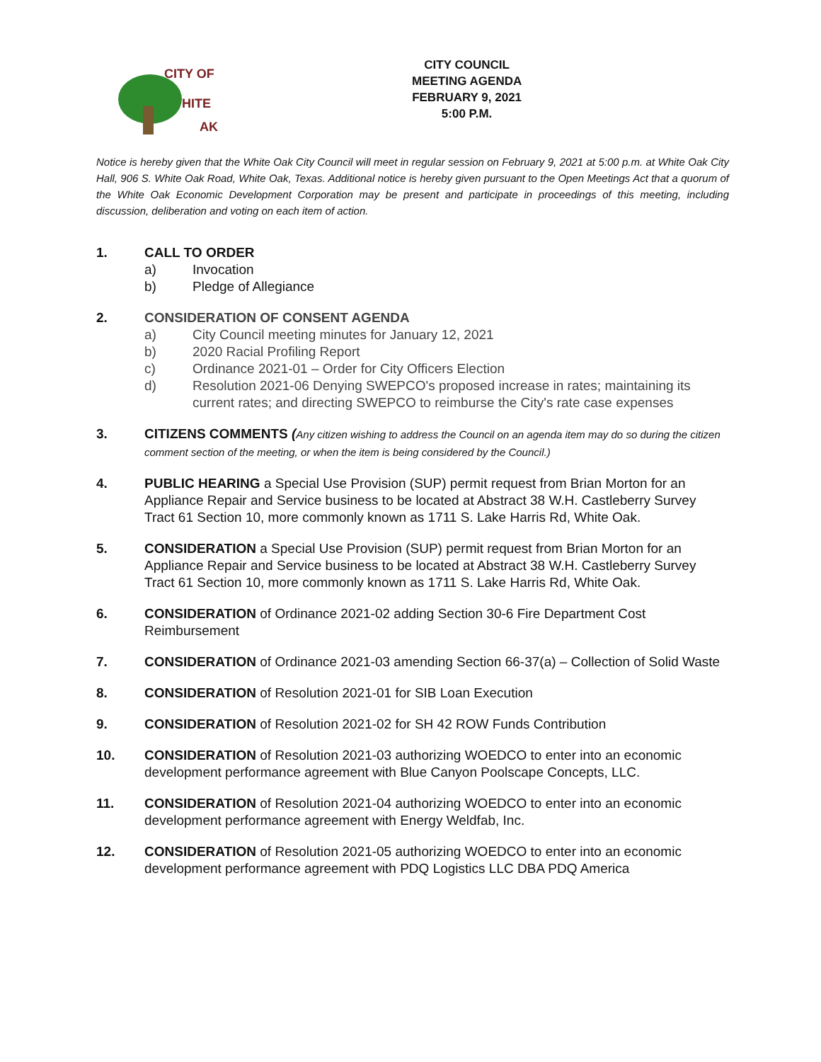CITY OF
HITE
AK
CITY COUNCIL
MEETING AGENDA
FEBRUARY 9, 2021
5:00 P.M.
Notice is hereby given that the White Oak City Council will meet in regular session on February 9, 2021 at 5:00 p.m. at White Oak City Hall, 906 S. White Oak Road, White Oak, Texas. Additional notice is hereby given pursuant to the Open Meetings Act that a quorum of the White Oak Economic Development Corporation may be present and participate in proceedings of this meeting, including discussion, deliberation and voting on each item of action.
1. CALL TO ORDER
a) Invocation
b) Pledge of Allegiance
2. CONSIDERATION OF CONSENT AGENDA
a) City Council meeting minutes for January 12, 2021
b) 2020 Racial Profiling Report
c) Ordinance 2021-01 – Order for City Officers Election
d) Resolution 2021-06 Denying SWEPCO's proposed increase in rates; maintaining its current rates; and directing SWEPCO to reimburse the City's rate case expenses
3. CITIZENS COMMENTS (Any citizen wishing to address the Council on an agenda item may do so during the citizen comment section of the meeting, or when the item is being considered by the Council.)
4. PUBLIC HEARING a Special Use Provision (SUP) permit request from Brian Morton for an Appliance Repair and Service business to be located at Abstract 38 W.H. Castleberry Survey Tract 61 Section 10, more commonly known as 1711 S. Lake Harris Rd, White Oak.
5. CONSIDERATION a Special Use Provision (SUP) permit request from Brian Morton for an Appliance Repair and Service business to be located at Abstract 38 W.H. Castleberry Survey Tract 61 Section 10, more commonly known as 1711 S. Lake Harris Rd, White Oak.
6. CONSIDERATION of Ordinance 2021-02 adding Section 30-6 Fire Department Cost Reimbursement
7. CONSIDERATION of Ordinance 2021-03 amending Section 66-37(a) – Collection of Solid Waste
8. CONSIDERATION of Resolution 2021-01 for SIB Loan Execution
9. CONSIDERATION of Resolution 2021-02 for SH 42 ROW Funds Contribution
10. CONSIDERATION of Resolution 2021-03 authorizing WOEDCO to enter into an economic development performance agreement with Blue Canyon Poolscape Concepts, LLC.
11. CONSIDERATION of Resolution 2021-04 authorizing WOEDCO to enter into an economic development performance agreement with Energy Weldfab, Inc.
12. CONSIDERATION of Resolution 2021-05 authorizing WOEDCO to enter into an economic development performance agreement with PDQ Logistics LLC DBA PDQ America